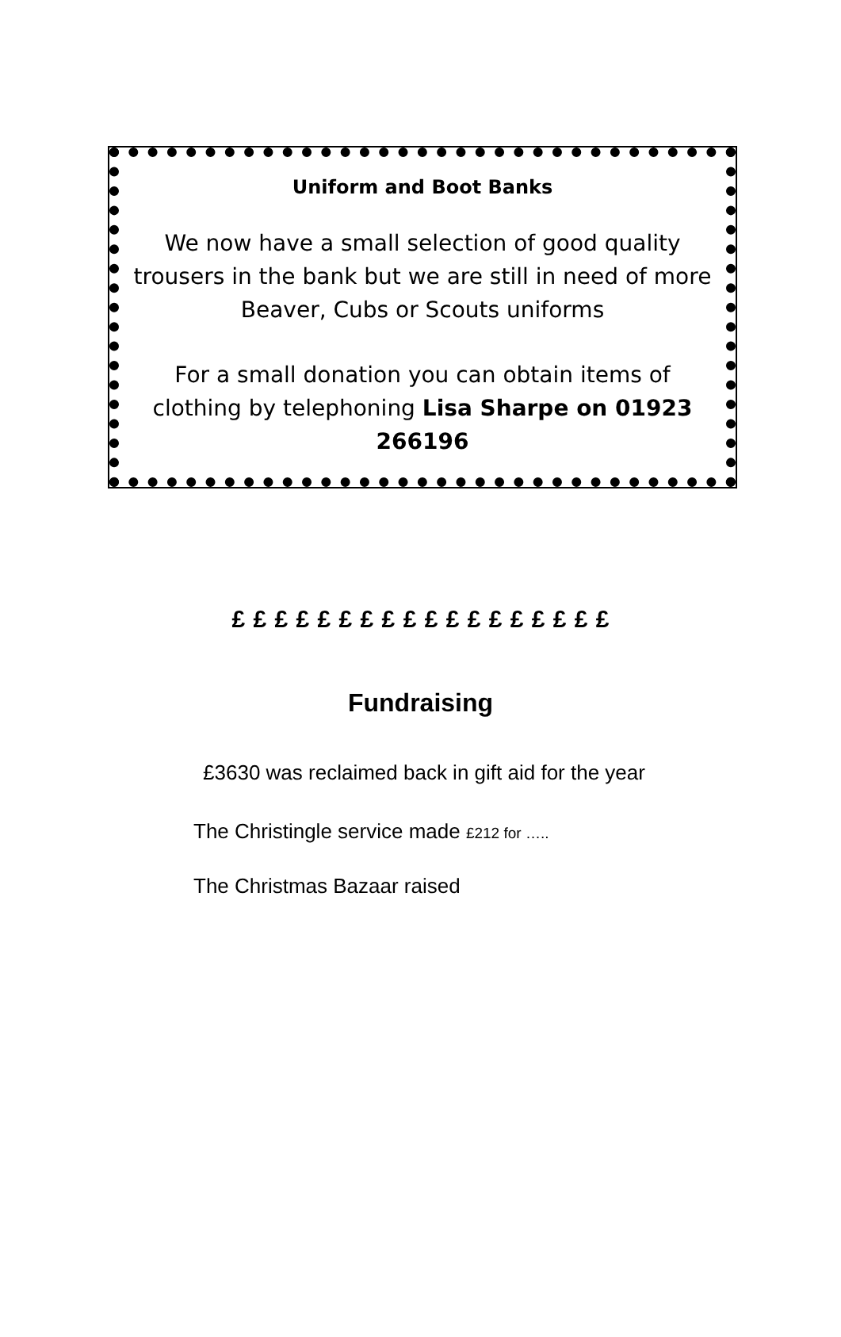Uniform and Boot Banks
We now have a small selection of good quality trousers in the bank but we are still in need of more Beaver, Cubs or Scouts uniforms
For a small donation you can obtain items of clothing by telephoning Lisa Sharpe on 01923 266196
£ £ £ £ £ £ £ £ £ £ £ £ £ £ £ £ £ £
Fundraising
£3630 was reclaimed back in gift aid for the year
The Christingle service made £212 for …..
The Christmas Bazaar raised